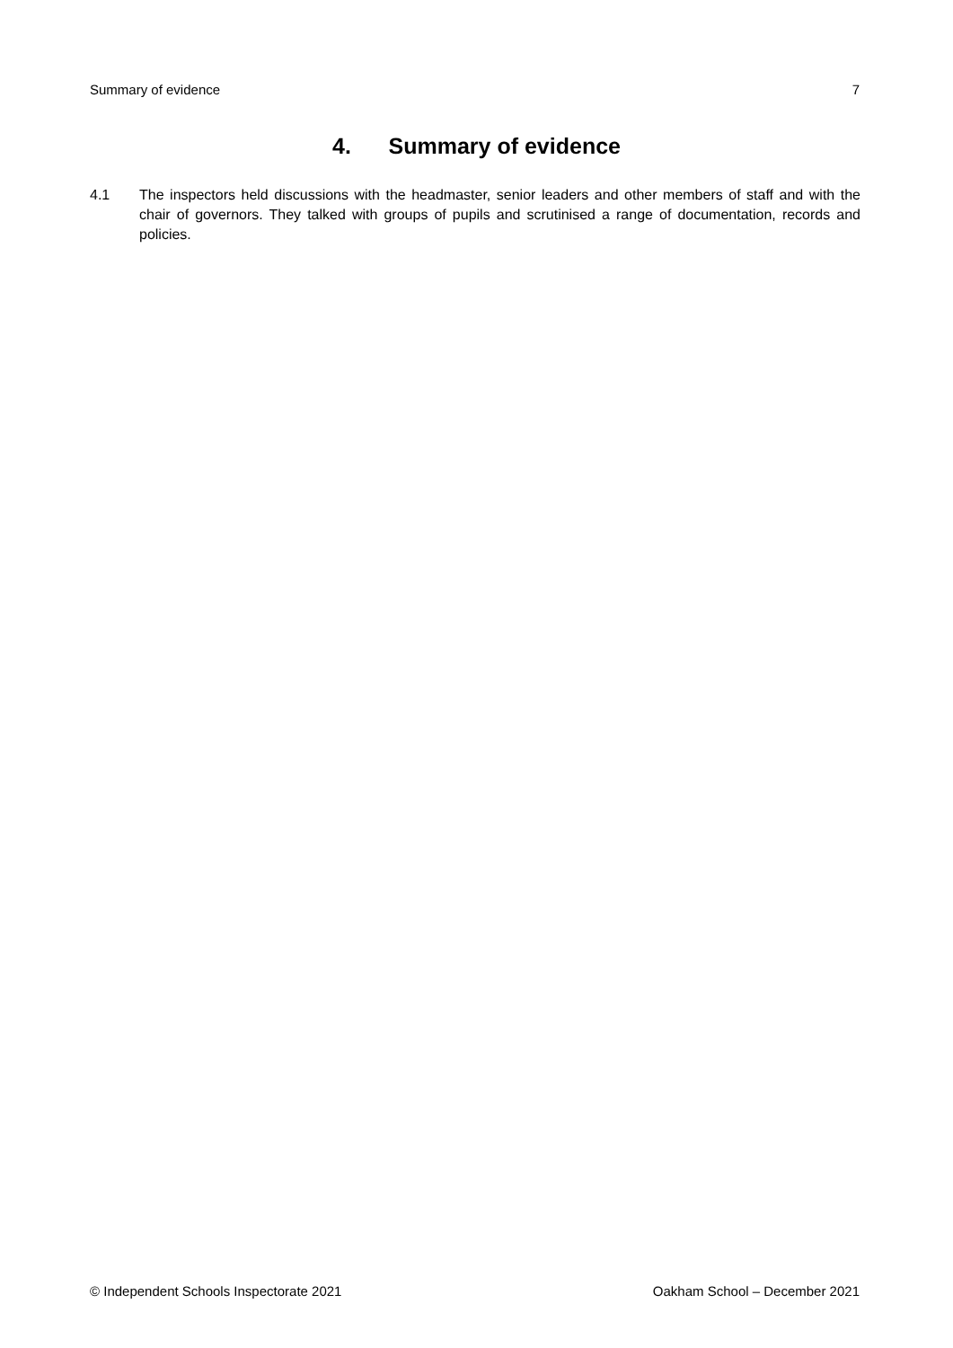Summary of evidence 7
4. Summary of evidence
4.1 The inspectors held discussions with the headmaster, senior leaders and other members of staff and with the chair of governors. They talked with groups of pupils and scrutinised a range of documentation, records and policies.
© Independent Schools Inspectorate 2021 Oakham School – December 2021